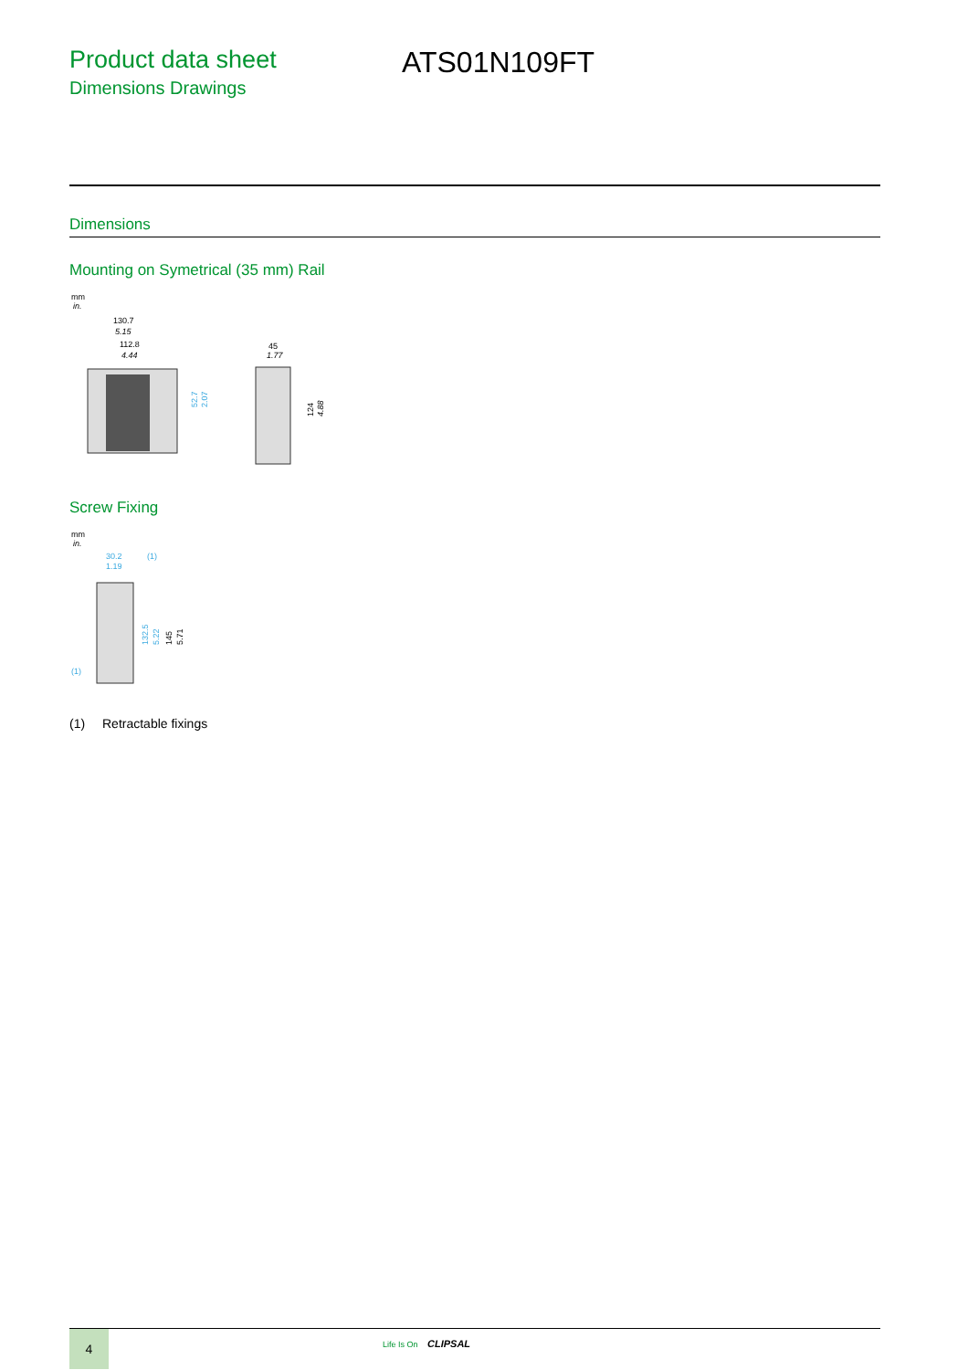Product data sheet
Dimensions Drawings
ATS01N109FT
Dimensions
Mounting on Symetrical (35 mm) Rail
mm
in.
130.7
5.15
112.8
4.44
45
1.77
124
4.88
52.7
2.07
Screw Fixing
mm
in.
30.2
1.19
(1)
(1)
132.5
5.22
145
5.71
(1) Retractable fixings
4
Life Is On CLIPSAL